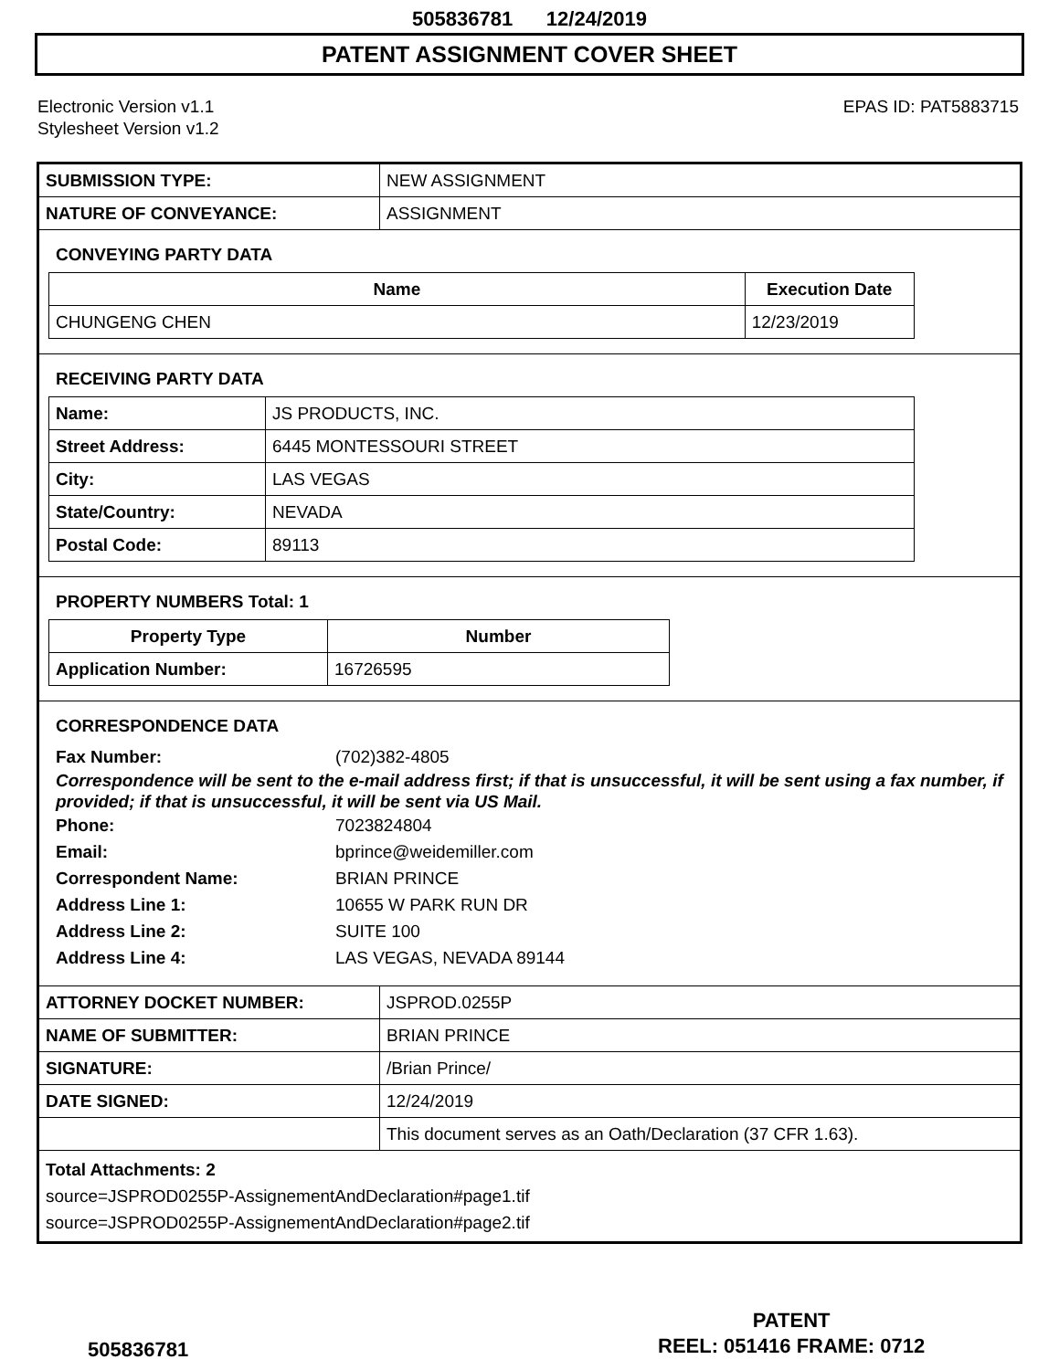505836781 12/24/2019
PATENT ASSIGNMENT COVER SHEET
Electronic Version v1.1
Stylesheet Version v1.2
EPAS ID: PAT5883715
| SUBMISSION TYPE: | NEW ASSIGNMENT |
| NATURE OF CONVEYANCE: | ASSIGNMENT |
CONVEYING PARTY DATA
| Name | Execution Date |
| --- | --- |
| CHUNGENG CHEN | 12/23/2019 |
RECEIVING PARTY DATA
| Name: | JS PRODUCTS, INC. |
| Street Address: | 6445 MONTESSOURI STREET |
| City: | LAS VEGAS |
| State/Country: | NEVADA |
| Postal Code: | 89113 |
PROPERTY NUMBERS Total: 1
| Property Type | Number |
| --- | --- |
| Application Number: | 16726595 |
CORRESPONDENCE DATA
Fax Number: (702)382-4805
Correspondence will be sent to the e-mail address first; if that is unsuccessful, it will be sent using a fax number, if provided; if that is unsuccessful, it will be sent via US Mail.
Phone: 7023824804 Email: bprince@weidemiller.com Correspondent Name: BRIAN PRINCE Address Line 1: 10655 W PARK RUN DR Address Line 2: SUITE 100 Address Line 4: LAS VEGAS, NEVADA 89144
| ATTORNEY DOCKET NUMBER: | JSPROD.0255P |
| NAME OF SUBMITTER: | BRIAN PRINCE |
| SIGNATURE: | /Brian Prince/ |
| DATE SIGNED: | 12/24/2019 |
| | This document serves as an Oath/Declaration (37 CFR 1.63). |
Total Attachments: 2
source=JSPROD0255P-AssignementAndDeclaration#page1.tif
source=JSPROD0255P-AssignementAndDeclaration#page2.tif
PATENT
REEL: 051416 FRAME: 0712
505836781